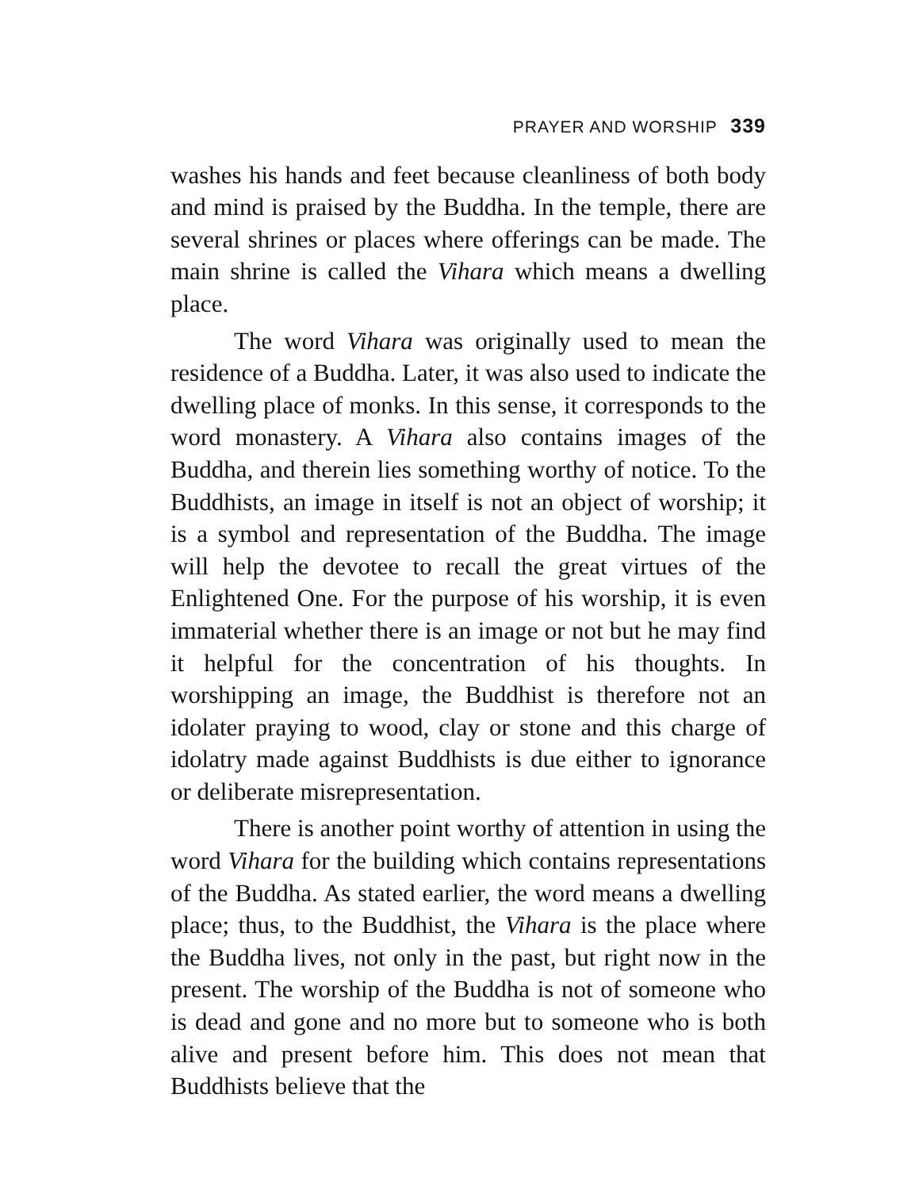PRAYER AND WORSHIP 339
washes his hands and feet because cleanliness of both body and mind is praised by the Buddha. In the temple, there are several shrines or places where offerings can be made. The main shrine is called the Vihara which means a dwelling place.
The word Vihara was originally used to mean the residence of a Buddha. Later, it was also used to indicate the dwelling place of monks. In this sense, it corresponds to the word monastery. A Vihara also contains images of the Buddha, and therein lies something worthy of notice. To the Buddhists, an image in itself is not an object of worship; it is a symbol and representation of the Buddha. The image will help the devotee to recall the great virtues of the Enlightened One. For the purpose of his worship, it is even immaterial whether there is an image or not but he may find it helpful for the concentration of his thoughts. In worshipping an image, the Buddhist is therefore not an idolater praying to wood, clay or stone and this charge of idolatry made against Buddhists is due either to ignorance or deliberate misrepresentation.
There is another point worthy of attention in using the word Vihara for the building which contains representations of the Buddha. As stated earlier, the word means a dwelling place; thus, to the Buddhist, the Vihara is the place where the Buddha lives, not only in the past, but right now in the present. The worship of the Buddha is not of someone who is dead and gone and no more but to someone who is both alive and present before him. This does not mean that Buddhists believe that the